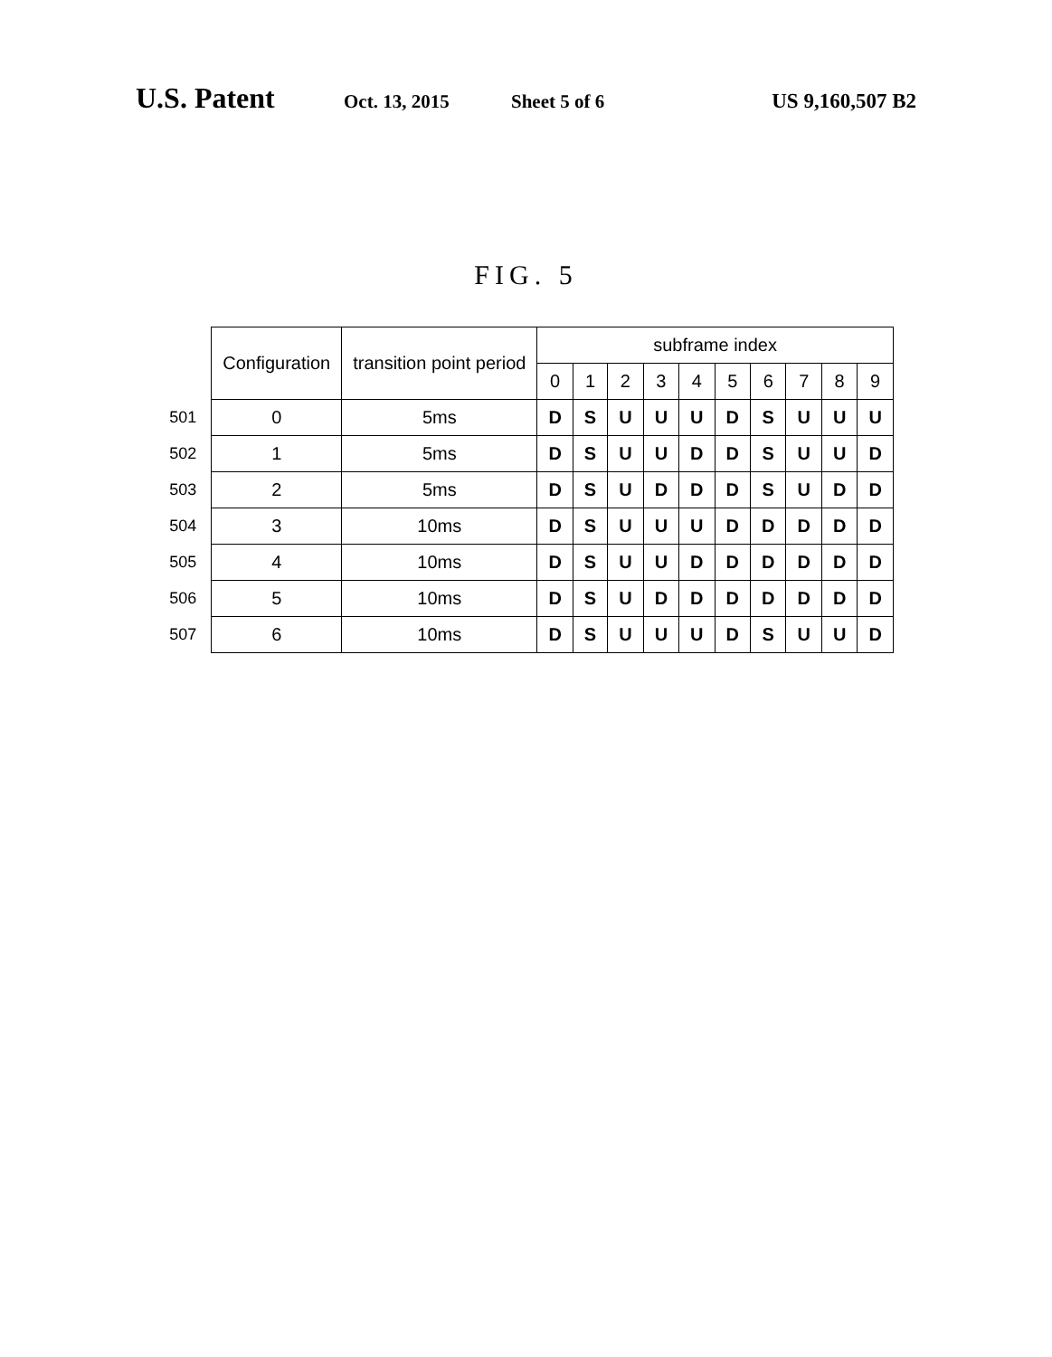U.S. Patent
Oct. 13, 2015 Sheet 5 of 6 US 9,160,507 B2
FIG. 5
| | Configuration | transition point period | subframe index | | | | | | | | | |
| | | | 0 | 1 | 2 | 3 | 4 | 5 | 6 | 7 | 8 | 9 |
| 501 | 0 | 5ms | D | S | U | U | U | D | S | U | U | U |
| 502 | 1 | 5ms | D | S | U | U | D | D | S | U | U | D |
| 503 | 2 | 5ms | D | S | U | D | D | D | S | U | D | D |
| 504 | 3 | 10ms | D | S | U | U | U | D | D | D | D | D |
| 505 | 4 | 10ms | D | S | U | U | D | D | D | D | D | D |
| 506 | 5 | 10ms | D | S | U | D | D | D | D | D | D | D |
| 507 | 6 | 10ms | D | S | U | U | U | D | S | U | U | D |